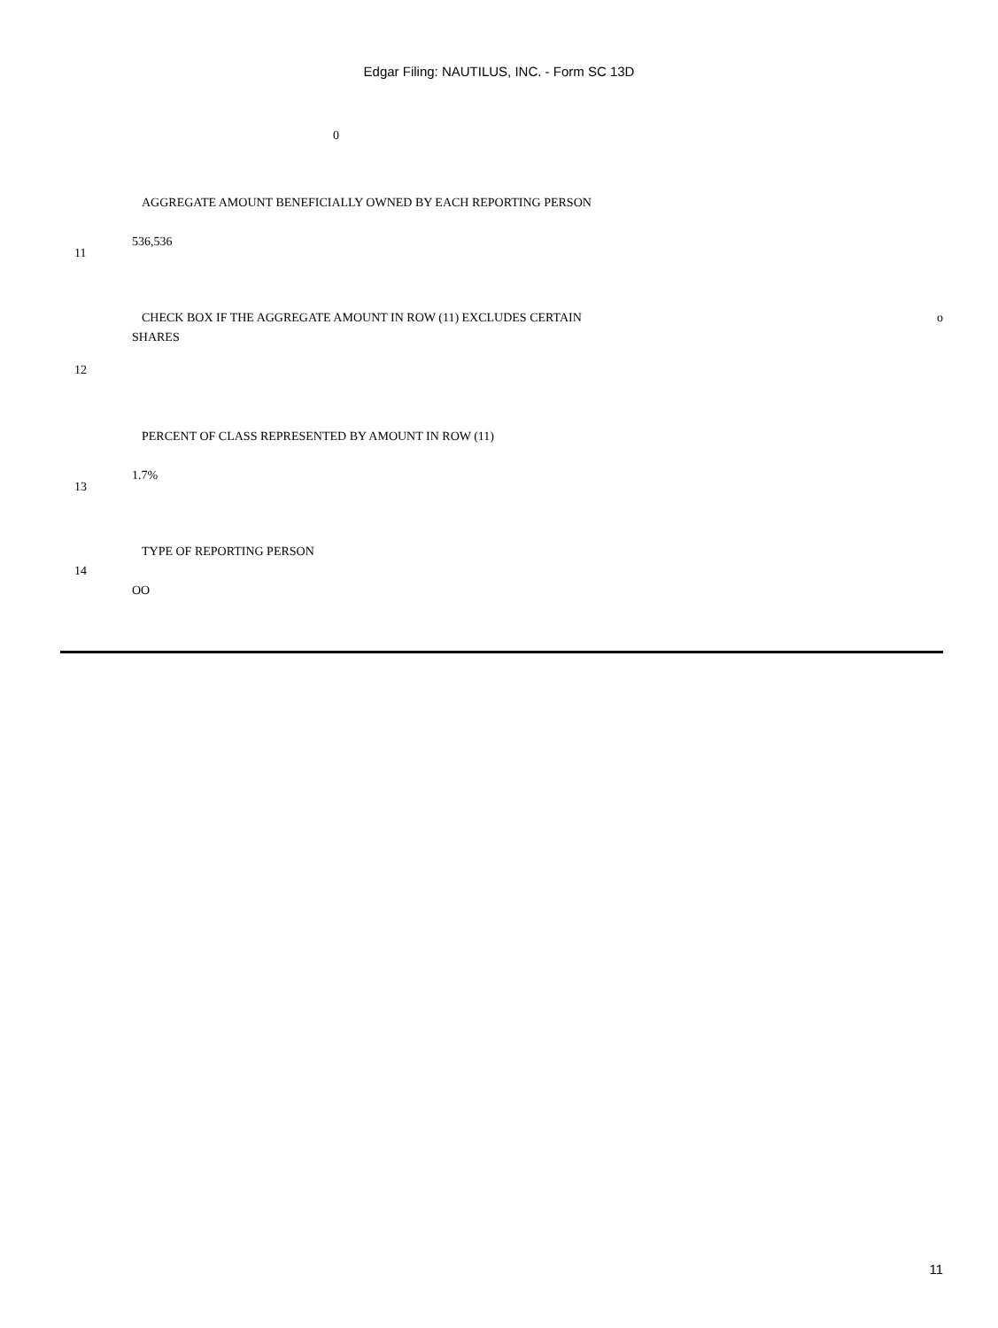Edgar Filing: NAUTILUS, INC. - Form SC 13D
0
| 11 | AGGREGATE AMOUNT BENEFICIALLY OWNED BY EACH REPORTING PERSON | |
| | 536,536 | |
| 12 | CHECK BOX IF THE AGGREGATE AMOUNT IN ROW (11) EXCLUDES CERTAIN | o |
| | SHARES | |
| 13 | PERCENT OF CLASS REPRESENTED BY AMOUNT IN ROW (11) | |
| | 1.7% | |
| 14 | TYPE OF REPORTING PERSON | |
| | OO | |
11